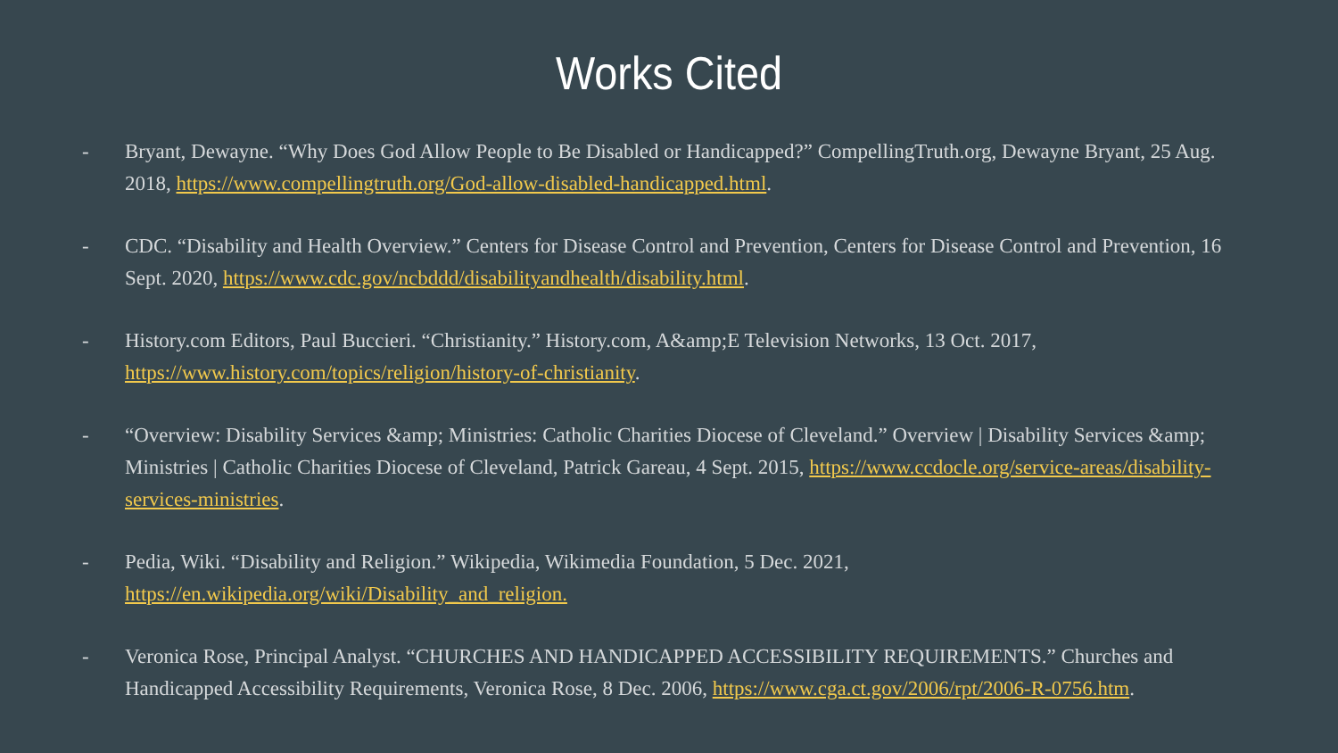Works Cited
- Bryant, Dewayne. “Why Does God Allow People to Be Disabled or Handicapped?” CompellingTruth.org, Dewayne Bryant, 25 Aug. 2018, https://www.compellingtruth.org/God-allow-disabled-handicapped.html.
- CDC. “Disability and Health Overview.” Centers for Disease Control and Prevention, Centers for Disease Control and Prevention, 16 Sept. 2020, https://www.cdc.gov/ncbddd/disabilityandhealth/disability.html.
- History.com Editors, Paul Buccieri. “Christianity.” History.com, A&amp;E Television Networks, 13 Oct. 2017, https://www.history.com/topics/religion/history-of-christianity.
- “Overview: Disability Services &amp; Ministries: Catholic Charities Diocese of Cleveland.” Overview | Disability Services &amp; Ministries | Catholic Charities Diocese of Cleveland, Patrick Gareau, 4 Sept. 2015, https://www.ccdocle.org/service-areas/disability-services-ministries.
- Pedia, Wiki. “Disability and Religion.” Wikipedia, Wikimedia Foundation, 5 Dec. 2021, https://en.wikipedia.org/wiki/Disability_and_religion.
- Veronica Rose, Principal Analyst. “CHURCHES AND HANDICAPPED ACCESSIBILITY REQUIREMENTS.” Churches and Handicapped Accessibility Requirements, Veronica Rose, 8 Dec. 2006, https://www.cga.ct.gov/2006/rpt/2006-R-0756.htm.